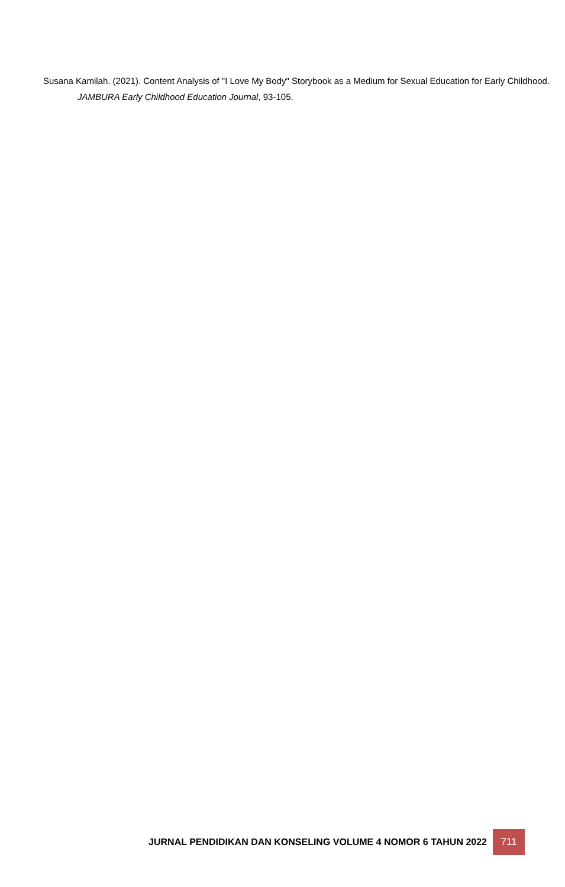Susana Kamilah. (2021). Content Analysis of "I Love My Body" Storybook as a Medium for Sexual Education for Early Childhood. JAMBURA Early Childhood Education Journal, 93-105.
JURNAL PENDIDIKAN DAN KONSELING VOLUME 4 NOMOR 6 TAHUN 2022 711